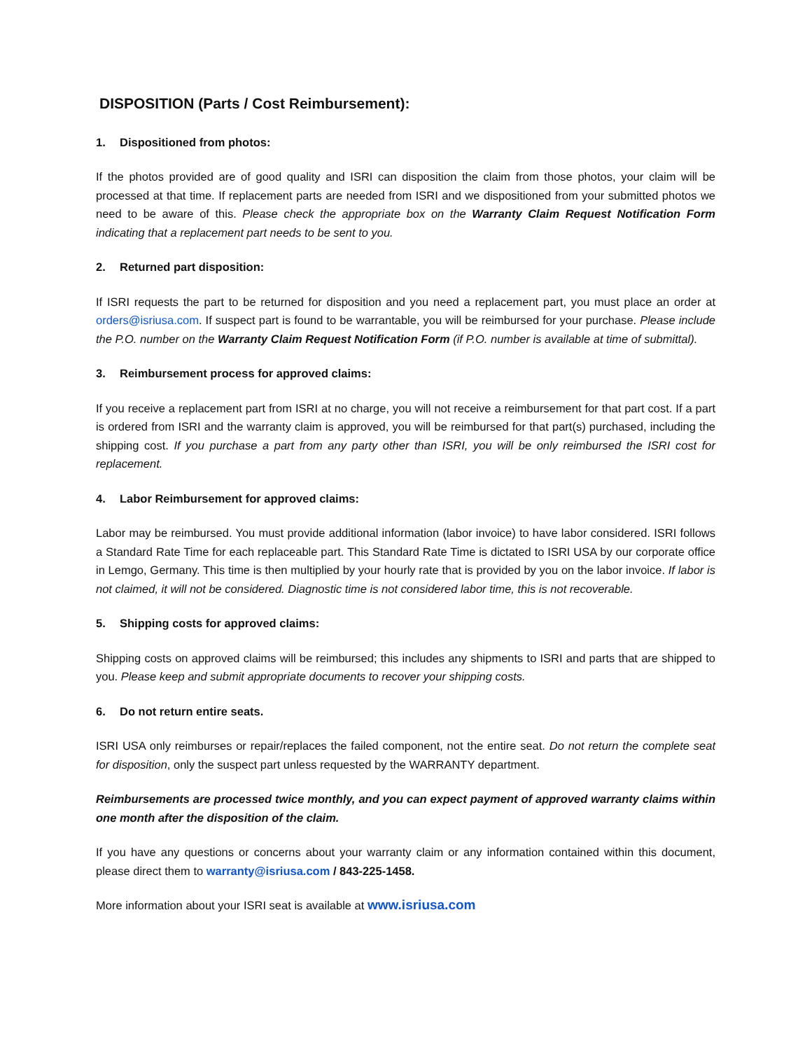DISPOSITION (Parts / Cost Reimbursement):
1. Dispositioned from photos:
If the photos provided are of good quality and ISRI can disposition the claim from those photos, your claim will be processed at that time. If replacement parts are needed from ISRI and we dispositioned from your submitted photos we need to be aware of this. Please check the appropriate box on the Warranty Claim Request Notification Form indicating that a replacement part needs to be sent to you.
2. Returned part disposition:
If ISRI requests the part to be returned for disposition and you need a replacement part, you must place an order at orders@isriusa.com. If suspect part is found to be warrantable, you will be reimbursed for your purchase. Please include the P.O. number on the Warranty Claim Request Notification Form (if P.O. number is available at time of submittal).
3. Reimbursement process for approved claims:
If you receive a replacement part from ISRI at no charge, you will not receive a reimbursement for that part cost. If a part is ordered from ISRI and the warranty claim is approved, you will be reimbursed for that part(s) purchased, including the shipping cost. If you purchase a part from any party other than ISRI, you will be only reimbursed the ISRI cost for replacement.
4. Labor Reimbursement for approved claims:
Labor may be reimbursed. You must provide additional information (labor invoice) to have labor considered. ISRI follows a Standard Rate Time for each replaceable part. This Standard Rate Time is dictated to ISRI USA by our corporate office in Lemgo, Germany. This time is then multiplied by your hourly rate that is provided by you on the labor invoice. If labor is not claimed, it will not be considered. Diagnostic time is not considered labor time, this is not recoverable.
5. Shipping costs for approved claims:
Shipping costs on approved claims will be reimbursed; this includes any shipments to ISRI and parts that are shipped to you. Please keep and submit appropriate documents to recover your shipping costs.
6. Do not return entire seats.
ISRI USA only reimburses or repair/replaces the failed component, not the entire seat. Do not return the complete seat for disposition, only the suspect part unless requested by the WARRANTY department.
Reimbursements are processed twice monthly, and you can expect payment of approved warranty claims within one month after the disposition of the claim.
If you have any questions or concerns about your warranty claim or any information contained within this document, please direct them to warranty@isriusa.com / 843-225-1458.
More information about your ISRI seat is available at www.isriusa.com